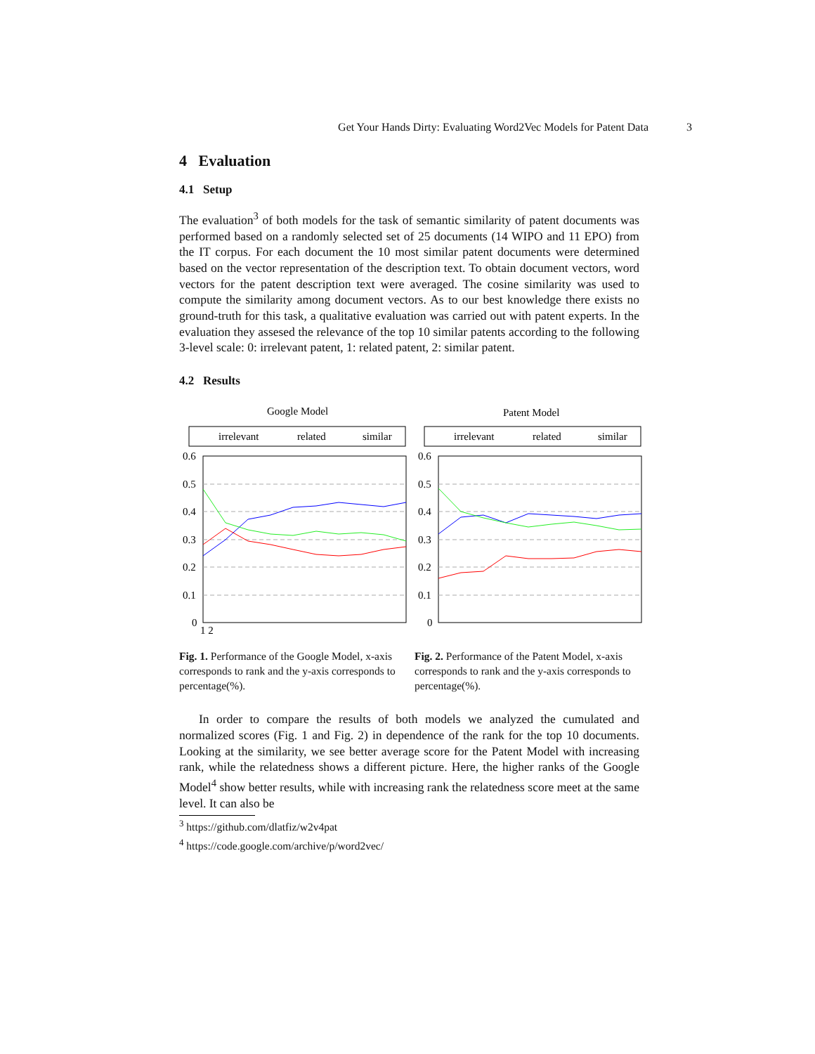Get Your Hands Dirty: Evaluating Word2Vec Models for Patent Data 3
4 Evaluation
4.1 Setup
The evaluation<sup>3</sup> of both models for the task of semantic similarity of patent documents was performed based on a randomly selected set of 25 documents (14 WIPO and 11 EPO) from the IT corpus. For each document the 10 most similar patent documents were determined based on the vector representation of the description text. To obtain document vectors, word vectors for the patent description text were averaged. The cosine similarity was used to compute the similarity among document vectors. As to our best knowledge there exists no ground-truth for this task, a qualitative evaluation was carried out with patent experts. In the evaluation they assesed the relevance of the top 10 similar patents according to the following 3-level scale: 0: irrelevant patent, 1: related patent, 2: similar patent.
4.2 Results
Google Model
irrelevant
related
similar
0.6
0.5
0.4
0.3
0.2
0.1
0
1 2
Fig. 1. Performance of the Google Model, x-axis corresponds to rank and the y-axis corresponds to percentage(%).
Patent Model
irrelevant
related
similar
0.6
0.5
0.4
0.3
0.2
0.1
0
Fig. 2. Performance of the Patent Model, x-axis corresponds to rank and the y-axis corresponds to percentage(%).
In order to compare the results of both models we analyzed the cumulated and normalized scores (Fig. 1 and Fig. 2) in dependence of the rank for the top 10 documents. Looking at the similarity, we see better average score for the Patent Model with increasing rank, while the relatedness shows a different picture. Here, the higher ranks of the Google Model<sup>4</sup> show better results, while with increasing rank the relatedness score meet at the same level. It can also be
<sup>3</sup> https://github.com/dlatfiz/w2v4pat
<sup>4</sup> https://code.google.com/archive/p/word2vec/